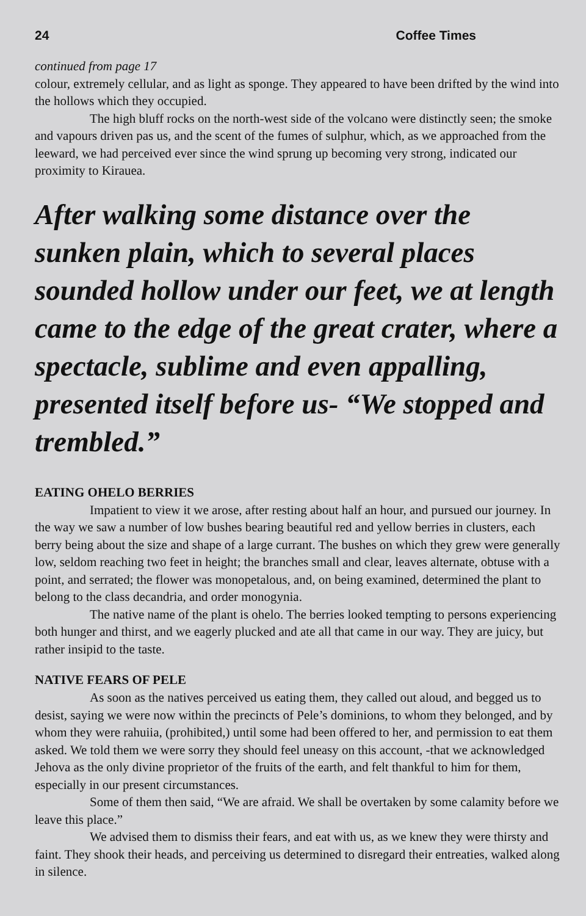24 Coffee Times
continued from page 17
colour, extremely cellular, and as light as sponge. They appeared to have been drifted by the wind into the hollows which they occupied.
The high bluff rocks on the north-west side of the volcano were distinctly seen; the smoke and vapours driven pas us, and the scent of the fumes of sulphur, which, as we approached from the leeward, we had perceived ever since the wind sprung up becoming very strong, indicated our proximity to Kirauea.
After walking some distance over the sunken plain, which to several places sounded hollow under our feet, we at length came to the edge of the great crater, where a spectacle, sublime and even appalling, presented itself before us- “We stopped and trembled.”
EATING OHELO BERRIES
Impatient to view it we arose, after resting about half an hour, and pursued our journey. In the way we saw a number of low bushes bearing beautiful red and yellow berries in clusters, each berry being about the size and shape of a large currant. The bushes on which they grew were generally low, seldom reaching two feet in height; the branches small and clear, leaves alternate, obtuse with a point, and serrated; the flower was monopetalous, and, on being examined, determined the plant to belong to the class decandria, and order monogynia.
The native name of the plant is ohelo. The berries looked tempting to persons experiencing both hunger and thirst, and we eagerly plucked and ate all that came in our way. They are juicy, but rather insipid to the taste.
NATIVE FEARS OF PELE
As soon as the natives perceived us eating them, they called out aloud, and begged us to desist, saying we were now within the precincts of Pele’s dominions, to whom they belonged, and by whom they were rahuiia, (prohibited,) until some had been offered to her, and permission to eat them asked. We told them we were sorry they should feel uneasy on this account, -that we acknowledged Jehova as the only divine proprietor of the fruits of the earth, and felt thankful to him for them, especially in our present circumstances.
Some of them then said, “We are afraid. We shall be overtaken by some calamity before we leave this place.”
We advised them to dismiss their fears, and eat with us, as we knew they were thirsty and faint. They shook their heads, and perceiving us determined to disregard their entreaties, walked along in silence.